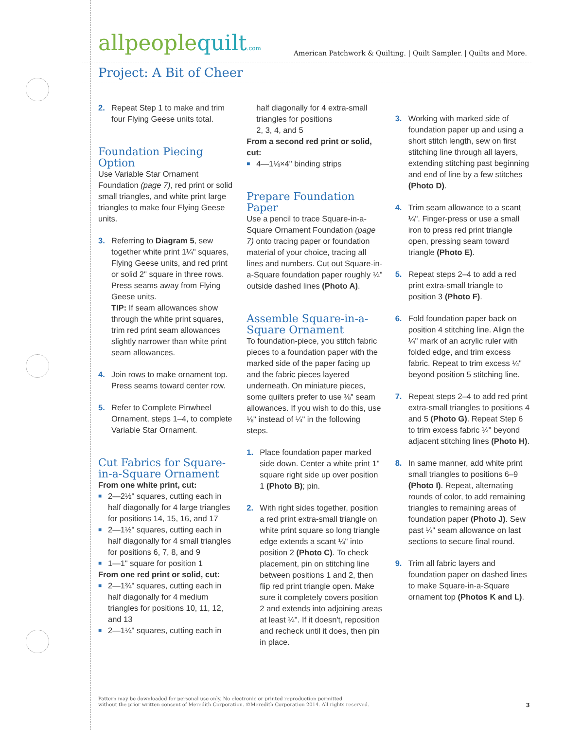allpeoplequilt.com
American Patchwork & Quilting. | Quilt Sampler. | Quilts and More.
Project: A Bit of Cheer
2. Repeat Step 1 to make and trim four Flying Geese units total.
Foundation Piecing Option
Use Variable Star Ornament Foundation (page 7), red print or solid small triangles, and white print large triangles to make four Flying Geese units.
3. Referring to Diagram 5, sew together white print 1¼" squares, Flying Geese units, and red print or solid 2" square in three rows. Press seams away from Flying Geese units.
TIP: If seam allowances show through the white print squares, trim red print seam allowances slightly narrower than white print seam allowances.
4. Join rows to make ornament top. Press seams toward center row.
5. Refer to Complete Pinwheel Ornament, steps 1–4, to complete Variable Star Ornament.
Cut Fabrics for Square-in-a-Square Ornament
From one white print, cut:
■ 2—2½" squares, cutting each in half diagonally for 4 large triangles for positions 14, 15, 16, and 17
■ 2—1½" squares, cutting each in half diagonally for 4 small triangles for positions 6, 7, 8, and 9
■ 1—1" square for position 1
From one red print or solid, cut:
■ 2—1¾" squares, cutting each in half diagonally for 4 medium triangles for positions 10, 11, 12,
and 13
■ 2—1¼" squares, cutting each in
half diagonally for 4 extra-small triangles for positions
2, 3, 4, and 5
From a second red print or solid, cut:
■ 4—1⅛×4" binding strips
Prepare Foundation Paper
Use a pencil to trace Square-in-a-Square Ornament Foundation (page 7) onto tracing paper or foundation material of your choice, tracing all lines and numbers. Cut out Square-in-a-Square foundation paper roughly ¼" outside dashed lines (Photo A).
Assemble Square-in-a-Square Ornament
To foundation-piece, you stitch fabric pieces to a foundation paper with the marked side of the paper facing up and the fabric pieces layered underneath. On miniature pieces, some quilters prefer to use ⅛" seam allowances. If you wish to do this, use ⅛" instead of ¼" in the following steps.
1. Place foundation paper marked side down. Center a white print 1" square right side up over position 1 (Photo B); pin.
2. With right sides together, position a red print extra-small triangle on white print square so long triangle edge extends a scant ¼" into position 2 (Photo C). To check placement, pin on stitching line between positions 1 and 2, then flip red print triangle open. Make sure it completely covers position 2 and extends into adjoining areas at least ¼". If it doesn't, reposition and recheck until it does, then pin in place.
3. Working with marked side of foundation paper up and using a short stitch length, sew on first stitching line through all layers, extending stitching past beginning and end of line by a few stitches (Photo D).
4. Trim seam allowance to a scant ¼". Finger-press or use a small iron to press red print triangle open, pressing seam toward triangle (Photo E).
5. Repeat steps 2–4 to add a red print extra-small triangle to position 3 (Photo F).
6. Fold foundation paper back on position 4 stitching line. Align the ¼" mark of an acrylic ruler with folded edge, and trim excess fabric. Repeat to trim excess ¼" beyond position 5 stitching line.
7. Repeat steps 2–4 to add red print extra-small triangles to positions 4 and 5 (Photo G). Repeat Step 6 to trim excess fabric ¼" beyond adjacent stitching lines (Photo H).
8. In same manner, add white print small triangles to positions 6–9 (Photo I). Repeat, alternating rounds of color, to add remaining triangles to remaining areas of foundation paper (Photo J). Sew past ¼" seam allowance on last sections to secure final round.
9. Trim all fabric layers and foundation paper on dashed lines to make Square-in-a-Square ornament top (Photos K and L).
Pattern may be downloaded for personal use only. No electronic or printed reproduction permitted
without the prior written consent of Meredith Corporation. ©Meredith Corporation 2014. All rights reserved.
3